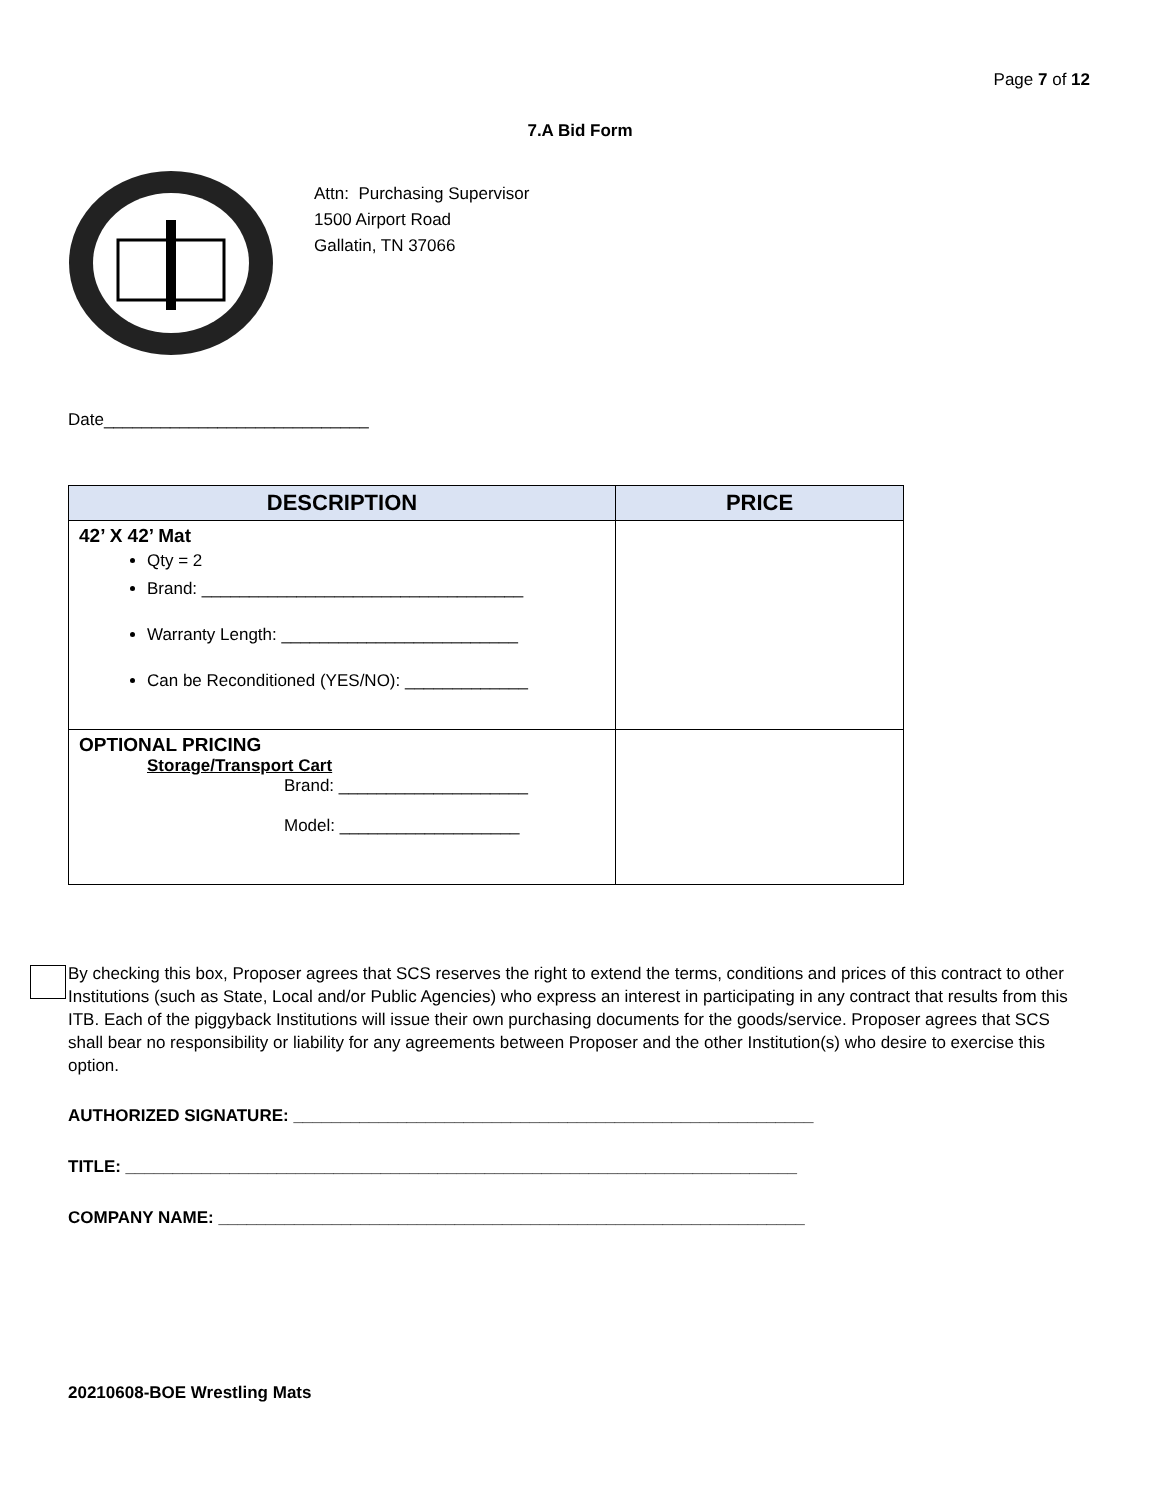Page 7 of 12
7.A Bid Form
Attn: Purchasing Supervisor
1500 Airport Road
Gallatin, TN 37066
Date____________________________
| DESCRIPTION | PRICE |
| --- | --- |
| 42’ X 42’ Mat Qty = 2 Brand: __________________________________ Warranty Length: _________________________ Can be Reconditioned (YES/NO): _____________ | |
| OPTIONAL PRICING Storage/Transport Cart Brand: ____________________ Model: ___________________ | |
By checking this box, Proposer agrees that SCS reserves the right to extend the terms, conditions and prices of this contract to other Institutions (such as State, Local and/or Public Agencies) who express an interest in participating in any contract that results from this ITB. Each of the piggyback Institutions will issue their own purchasing documents for the goods/service. Proposer agrees that SCS shall bear no responsibility or liability for any agreements between Proposer and the other Institution(s) who desire to exercise this option.
AUTHORIZED SIGNATURE: _______________________________________________________
TITLE: _______________________________________________________________________
COMPANY NAME: ______________________________________________________________
20210608-BOE Wrestling Mats